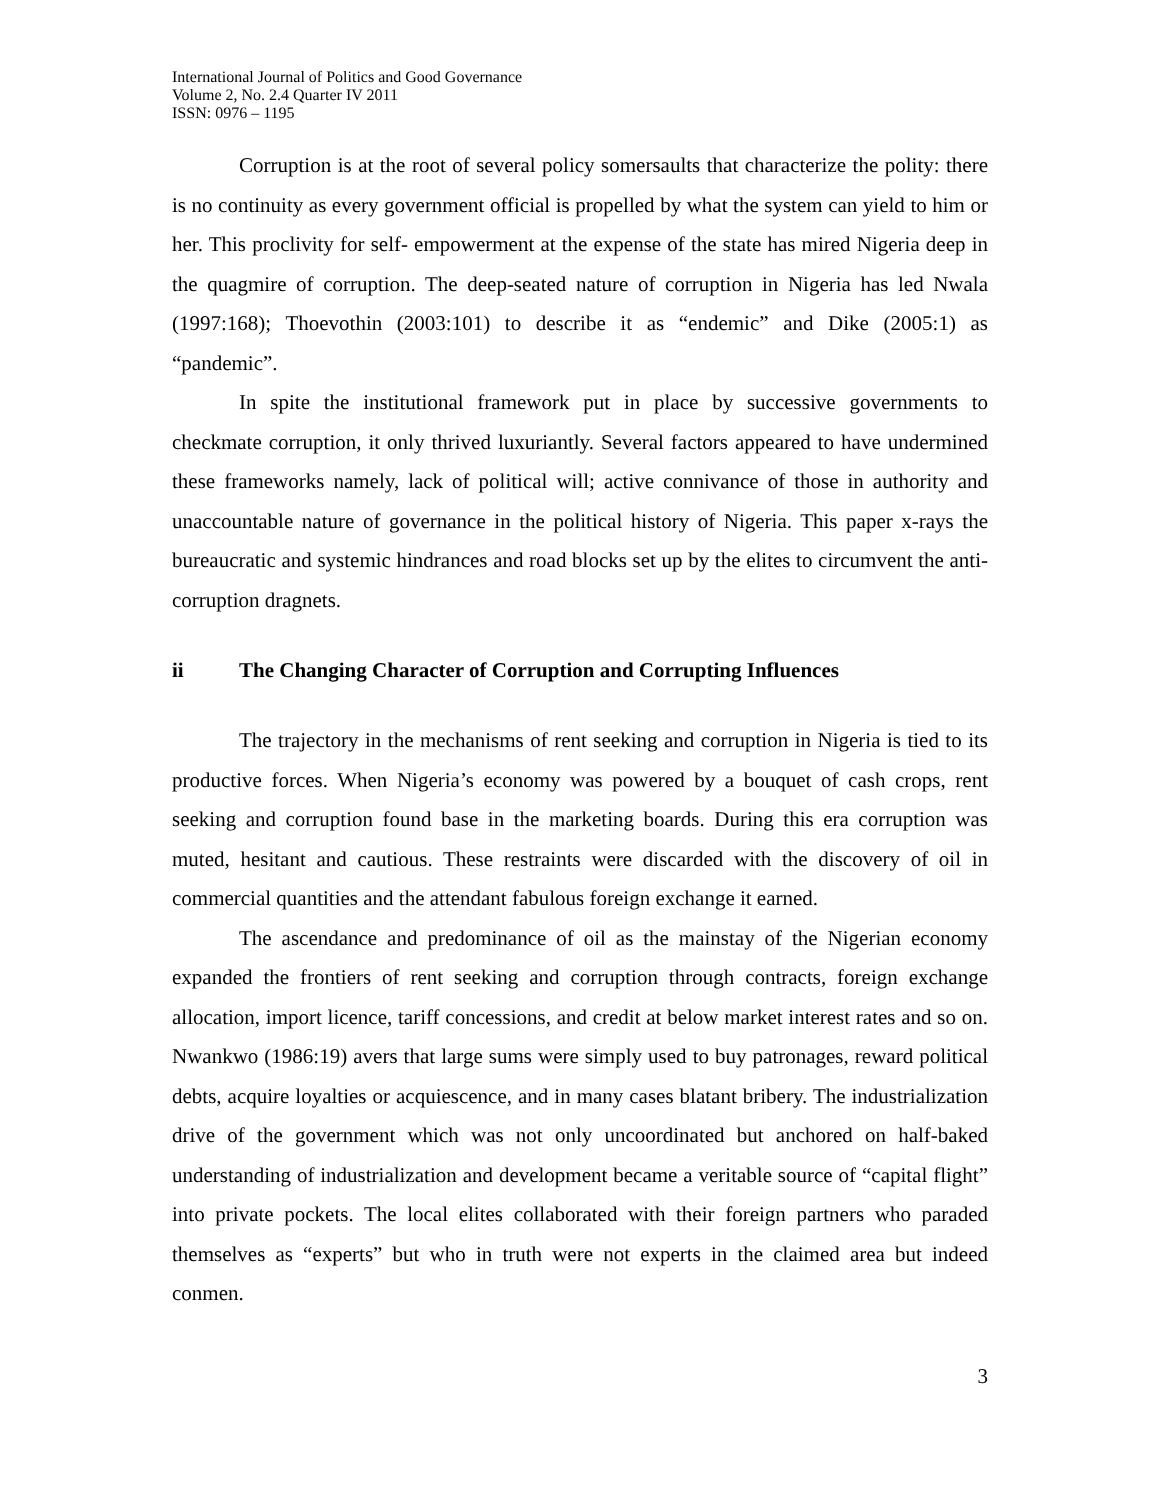International Journal of Politics and Good Governance
Volume 2, No. 2.4 Quarter IV 2011
ISSN: 0976 – 1195
Corruption is at the root of several policy somersaults that characterize the polity: there is no continuity as every government official is propelled by what the system can yield to him or her. This proclivity for self- empowerment at the expense of the state has mired Nigeria deep in the quagmire of corruption. The deep-seated nature of corruption in Nigeria has led Nwala (1997:168); Thoevothin (2003:101) to describe it as “endemic” and Dike (2005:1) as “pandemic”.
In spite the institutional framework put in place by successive governments to checkmate corruption, it only thrived luxuriantly. Several factors appeared to have undermined these frameworks namely, lack of political will; active connivance of those in authority and unaccountable nature of governance in the political history of Nigeria. This paper x-rays the bureaucratic and systemic hindrances and road blocks set up by the elites to circumvent the anti-corruption dragnets.
ii The Changing Character of Corruption and Corrupting Influences
The trajectory in the mechanisms of rent seeking and corruption in Nigeria is tied to its productive forces. When Nigeria’s economy was powered by a bouquet of cash crops, rent seeking and corruption found base in the marketing boards. During this era corruption was muted, hesitant and cautious. These restraints were discarded with the discovery of oil in commercial quantities and the attendant fabulous foreign exchange it earned.
The ascendance and predominance of oil as the mainstay of the Nigerian economy expanded the frontiers of rent seeking and corruption through contracts, foreign exchange allocation, import licence, tariff concessions, and credit at below market interest rates and so on. Nwankwo (1986:19) avers that large sums were simply used to buy patronages, reward political debts, acquire loyalties or acquiescence, and in many cases blatant bribery. The industrialization drive of the government which was not only uncoordinated but anchored on half-baked understanding of industrialization and development became a veritable source of “capital flight” into private pockets. The local elites collaborated with their foreign partners who paraded themselves as “experts” but who in truth were not experts in the claimed area but indeed conmen.
3